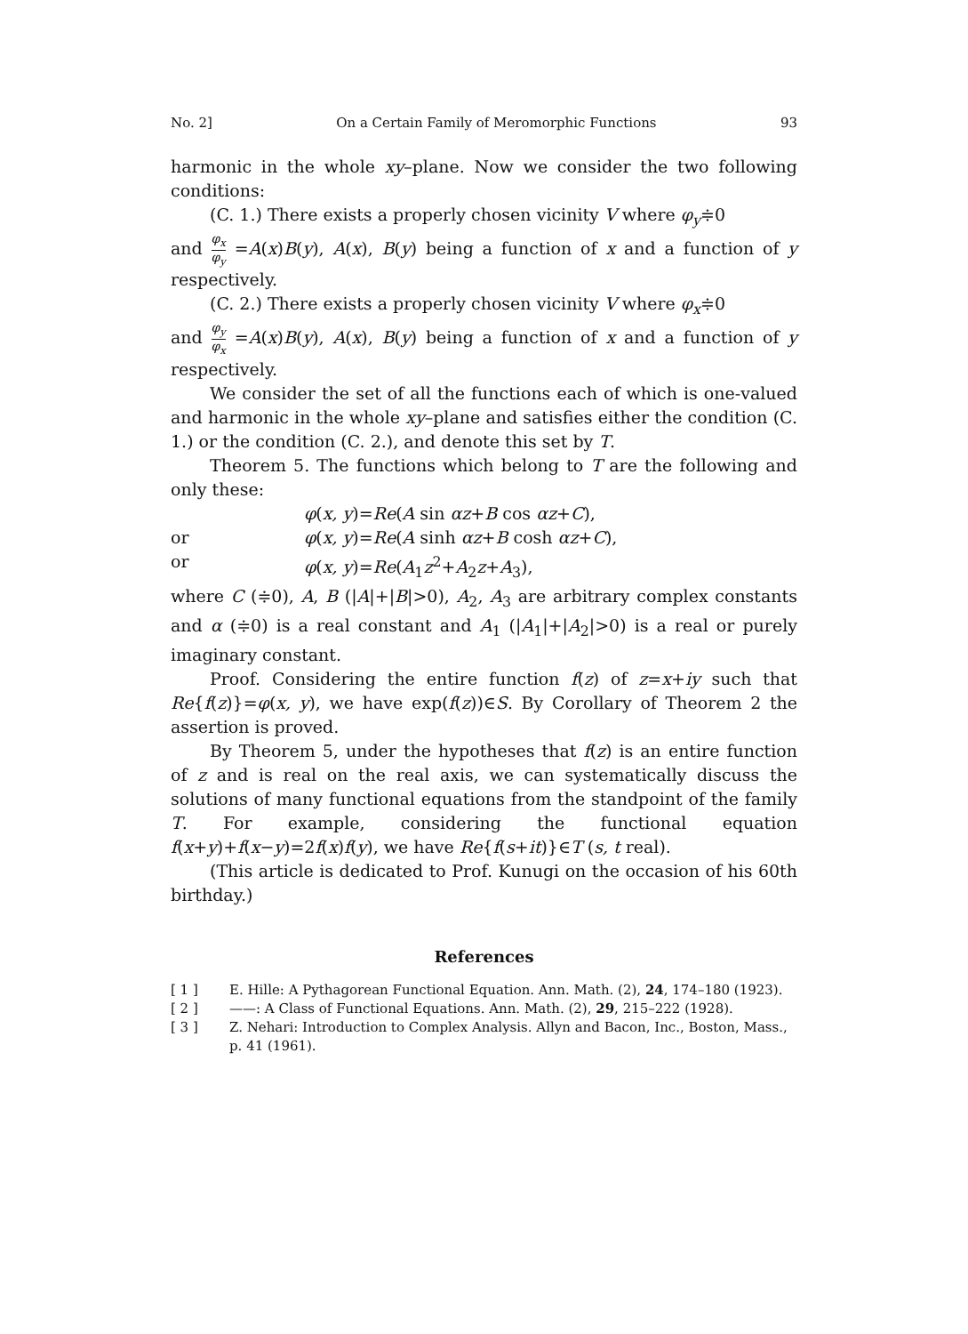No. 2] On a Certain Family of Meromorphic Functions 93
harmonic in the whole xy–plane. Now we consider the two following conditions:
(C. 1.) There exists a properly chosen vicinity V where φ<sub>y</sub>≑0
and φ<sub>x</sub> φ<sub>y</sub> =A(x)B(y), A(x), B(y) being a function of x and a function of y respectively.
(C. 2.) There exists a properly chosen vicinity V where φ<sub>x</sub>≑0
and φ<sub>y</sub> φ<sub>x</sub> =A(x)B(y), A(x), B(y) being a function of x and a function of y respectively.
We consider the set of all the functions each of which is one-valued and harmonic in the whole xy–plane and satisfies either the condition (C. 1.) or the condition (C. 2.), and denote this set by T.
Theorem 5. The functions which belong to T are the following and only these:
φ(x, y)=Re(A sin αz+B cos αz+C),
or φ(x, y)=Re(A sinh αz+B cosh αz+C),
or φ(x, y)=Re(A<sub>1</sub>z<sup>2</sup>+A<sub>2</sub>z+A<sub>3</sub>),
where C (≑0), A, B (|A|+|B|>0), A<sub>2</sub>, A<sub>3</sub> are arbitrary complex constants and α (≑0) is a real constant and A<sub>1</sub> (|A<sub>1</sub>|+|A<sub>2</sub>|>0) is a real or purely imaginary constant.
Proof. Considering the entire function f(z) of z=x+iy such that Re{f(z)}=φ(x, y), we have exp(f(z))∈S. By Corollary of Theorem 2 the assertion is proved.
By Theorem 5, under the hypotheses that f(z) is an entire function of z and is real on the real axis, we can systematically discuss the solutions of many functional equations from the standpoint of the family T. For example, considering the functional equation f(x+y)+f(x−y)=2f(x)f(y), we have Re{f(s+it)}∈T (s, t real).
(This article is dedicated to Prof. Kunugi on the occasion of his 60th birthday.)
References
[ 1 ] E. Hille: A Pythagorean Functional Equation. Ann. Math. (2), 24, 174–180 (1923).
[ 2 ] ——: A Class of Functional Equations. Ann. Math. (2), 29, 215–222 (1928).
[ 3 ] Z. Nehari: Introduction to Complex Analysis. Allyn and Bacon, Inc., Boston, Mass., p. 41 (1961).